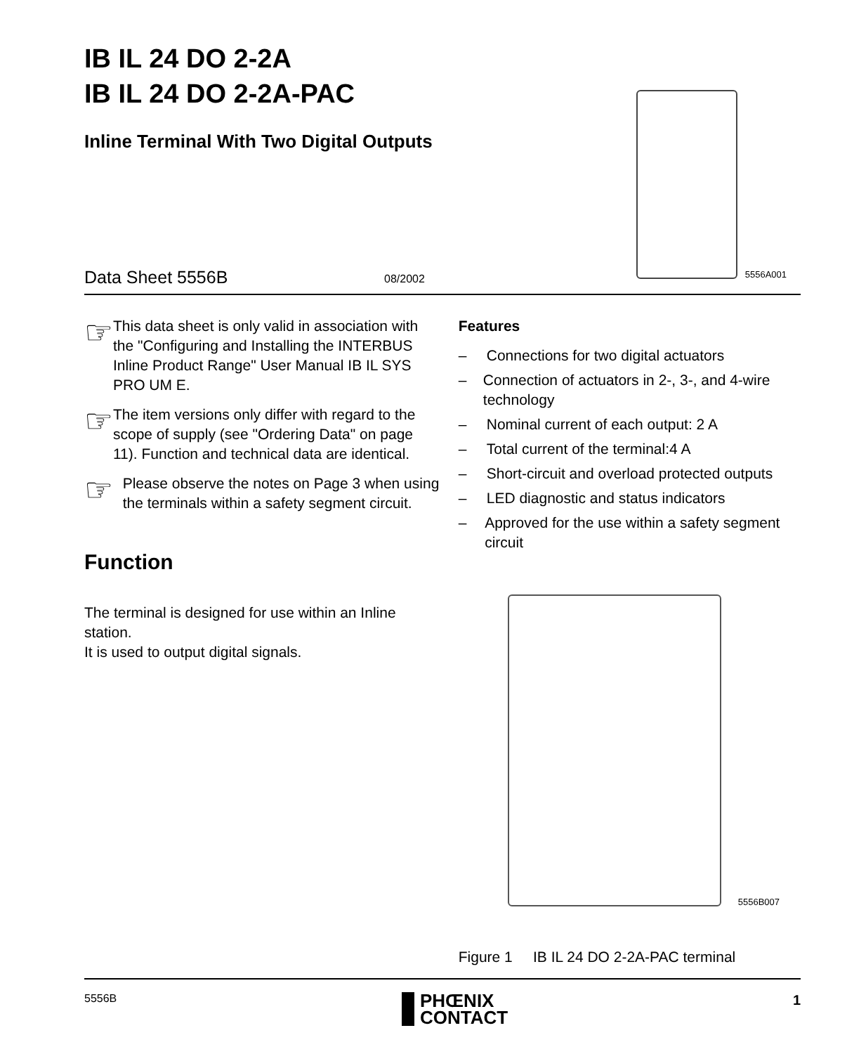IB IL 24 DO 2-2A
IB IL 24 DO 2-2A-PAC
Inline Terminal With Two Digital Outputs
5556A001 Data Sheet 5556B 08/2002
☞
This data sheet is only valid in association with the "Configuring and Installing the INTERBUS Inline Product Range" User Manual IB IL SYS PRO UM E.
☞
The item versions only differ with regard to the scope of supply (see "Ordering Data" on page 11). Function and technical data are identical.
☞
Please observe the notes on Page 3 when using the terminals within a safety segment circuit.
Function
The terminal is designed for use within an Inline station.
It is used to output digital signals.
Features
– Connections for two digital actuators
– Connection of actuators in 2-, 3-, and 4-wire technology
– Nominal current of each output: 2 A
– Total current of the terminal:4 A
– Short-circuit and overload protected outputs
– LED diagnostic and status indicators
– Approved for the use within a safety segment circuit
5556B007
Figure 1 IB IL 24 DO 2-2A-PAC terminal
5556B PHŒNIX
CONTACT 1